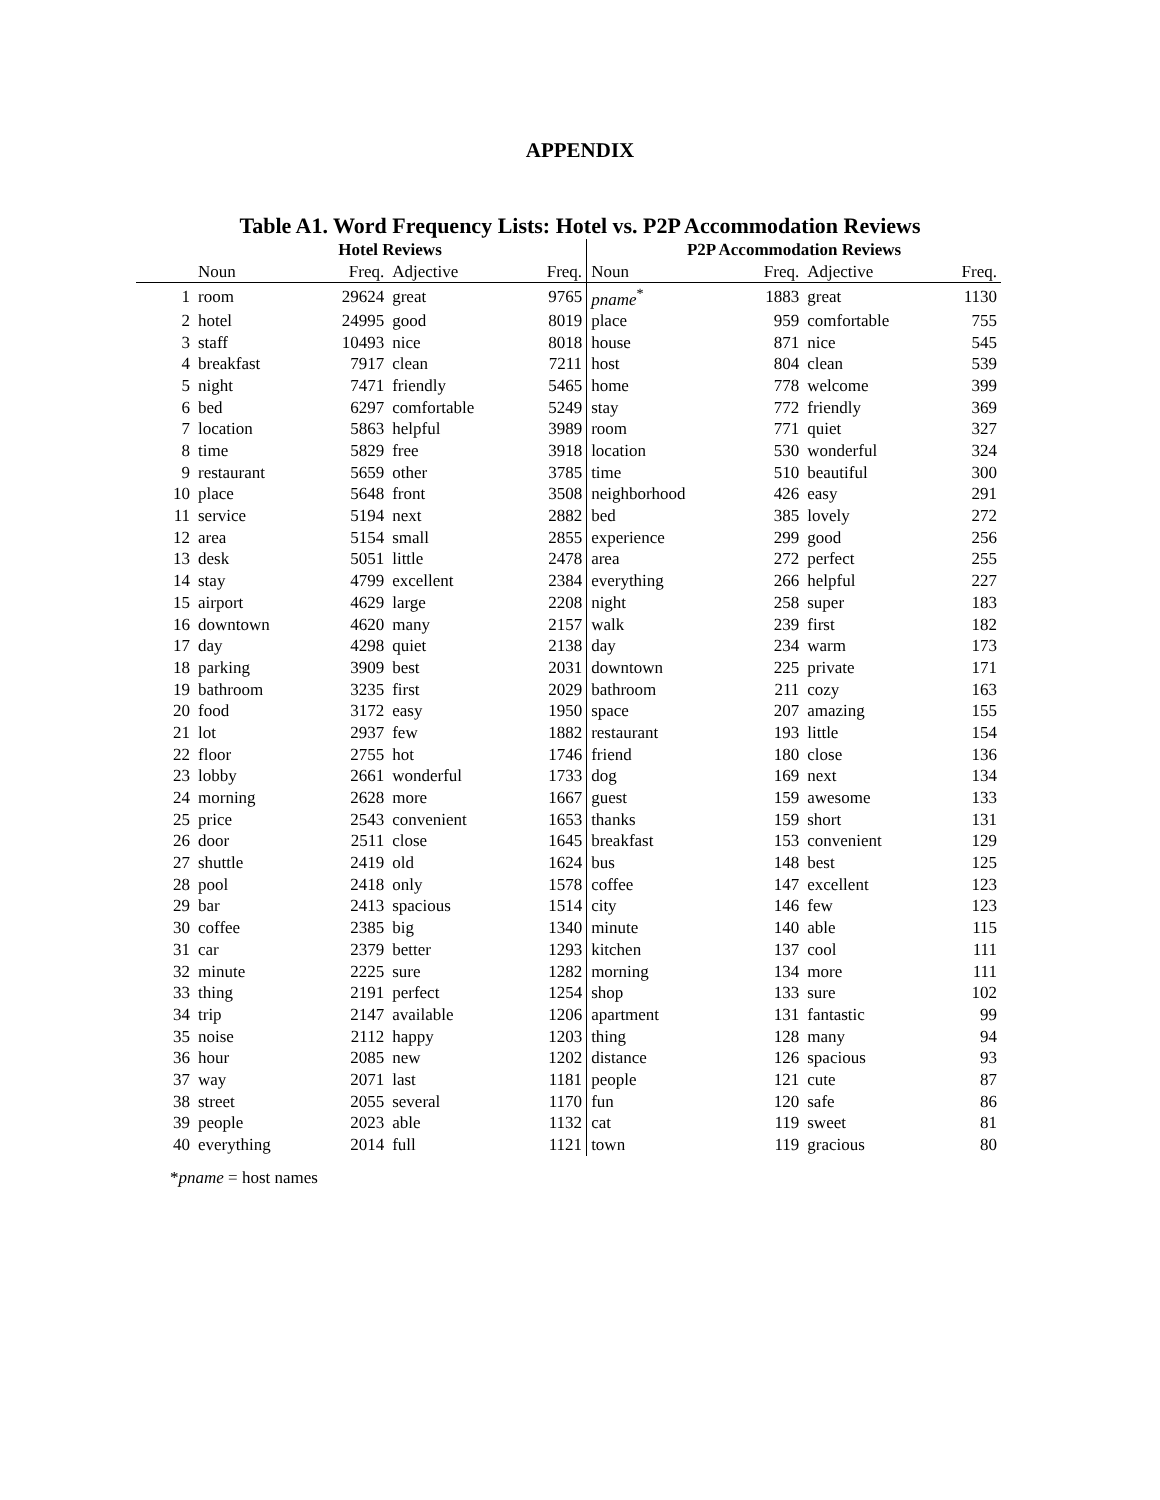APPENDIX
Table A1. Word Frequency Lists: Hotel vs. P2P Accommodation Reviews
| | Hotel Reviews | | | | P2P Accommodation Reviews | | | |
| --- | --- | --- | --- | --- | --- | --- | --- | --- |
| | Noun | Freq. | Adjective | Freq. | Noun | Freq. | Adjective | Freq. |
| 1 | room | 29624 | great | 9765 | pname<sup>*</sup> | 1883 | great | 1130 |
| 2 | hotel | 24995 | good | 8019 | place | 959 | comfortable | 755 |
| 3 | staff | 10493 | nice | 8018 | house | 871 | nice | 545 |
| 4 | breakfast | 7917 | clean | 7211 | host | 804 | clean | 539 |
| 5 | night | 7471 | friendly | 5465 | home | 778 | welcome | 399 |
| 6 | bed | 6297 | comfortable | 5249 | stay | 772 | friendly | 369 |
| 7 | location | 5863 | helpful | 3989 | room | 771 | quiet | 327 |
| 8 | time | 5829 | free | 3918 | location | 530 | wonderful | 324 |
| 9 | restaurant | 5659 | other | 3785 | time | 510 | beautiful | 300 |
| 10 | place | 5648 | front | 3508 | neighborhood | 426 | easy | 291 |
| 11 | service | 5194 | next | 2882 | bed | 385 | lovely | 272 |
| 12 | area | 5154 | small | 2855 | experience | 299 | good | 256 |
| 13 | desk | 5051 | little | 2478 | area | 272 | perfect | 255 |
| 14 | stay | 4799 | excellent | 2384 | everything | 266 | helpful | 227 |
| 15 | airport | 4629 | large | 2208 | night | 258 | super | 183 |
| 16 | downtown | 4620 | many | 2157 | walk | 239 | first | 182 |
| 17 | day | 4298 | quiet | 2138 | day | 234 | warm | 173 |
| 18 | parking | 3909 | best | 2031 | downtown | 225 | private | 171 |
| 19 | bathroom | 3235 | first | 2029 | bathroom | 211 | cozy | 163 |
| 20 | food | 3172 | easy | 1950 | space | 207 | amazing | 155 |
| 21 | lot | 2937 | few | 1882 | restaurant | 193 | little | 154 |
| 22 | floor | 2755 | hot | 1746 | friend | 180 | close | 136 |
| 23 | lobby | 2661 | wonderful | 1733 | dog | 169 | next | 134 |
| 24 | morning | 2628 | more | 1667 | guest | 159 | awesome | 133 |
| 25 | price | 2543 | convenient | 1653 | thanks | 159 | short | 131 |
| 26 | door | 2511 | close | 1645 | breakfast | 153 | convenient | 129 |
| 27 | shuttle | 2419 | old | 1624 | bus | 148 | best | 125 |
| 28 | pool | 2418 | only | 1578 | coffee | 147 | excellent | 123 |
| 29 | bar | 2413 | spacious | 1514 | city | 146 | few | 123 |
| 30 | coffee | 2385 | big | 1340 | minute | 140 | able | 115 |
| 31 | car | 2379 | better | 1293 | kitchen | 137 | cool | 111 |
| 32 | minute | 2225 | sure | 1282 | morning | 134 | more | 111 |
| 33 | thing | 2191 | perfect | 1254 | shop | 133 | sure | 102 |
| 34 | trip | 2147 | available | 1206 | apartment | 131 | fantastic | 99 |
| 35 | noise | 2112 | happy | 1203 | thing | 128 | many | 94 |
| 36 | hour | 2085 | new | 1202 | distance | 126 | spacious | 93 |
| 37 | way | 2071 | last | 1181 | people | 121 | cute | 87 |
| 38 | street | 2055 | several | 1170 | fun | 120 | safe | 86 |
| 39 | people | 2023 | able | 1132 | cat | 119 | sweet | 81 |
| 40 | everything | 2014 | full | 1121 | town | 119 | gracious | 80 |
*pname = host names